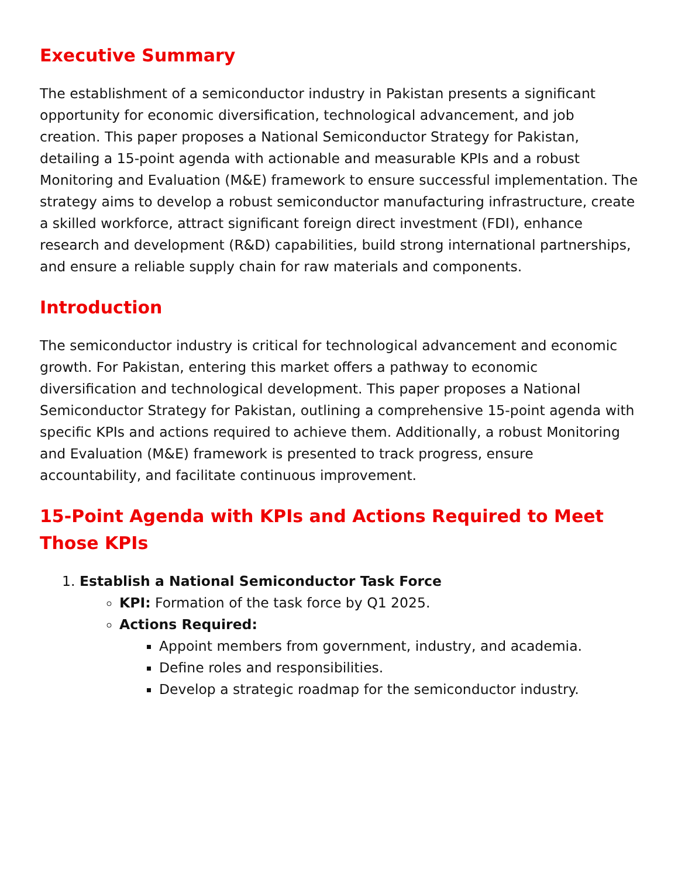Executive Summary
The establishment of a semiconductor industry in Pakistan presents a significant opportunity for economic diversification, technological advancement, and job creation. This paper proposes a National Semiconductor Strategy for Pakistan, detailing a 15-point agenda with actionable and measurable KPIs and a robust Monitoring and Evaluation (M&E) framework to ensure successful implementation. The strategy aims to develop a robust semiconductor manufacturing infrastructure, create a skilled workforce, attract significant foreign direct investment (FDI), enhance research and development (R&D) capabilities, build strong international partnerships, and ensure a reliable supply chain for raw materials and components.
Introduction
The semiconductor industry is critical for technological advancement and economic growth. For Pakistan, entering this market offers a pathway to economic diversification and technological development. This paper proposes a National Semiconductor Strategy for Pakistan, outlining a comprehensive 15-point agenda with specific KPIs and actions required to achieve them. Additionally, a robust Monitoring and Evaluation (M&E) framework is presented to track progress, ensure accountability, and facilitate continuous improvement.
15-Point Agenda with KPIs and Actions Required to Meet Those KPIs
1. Establish a National Semiconductor Task Force
KPI: Formation of the task force by Q1 2025.
Actions Required:
Appoint members from government, industry, and academia.
Define roles and responsibilities.
Develop a strategic roadmap for the semiconductor industry.